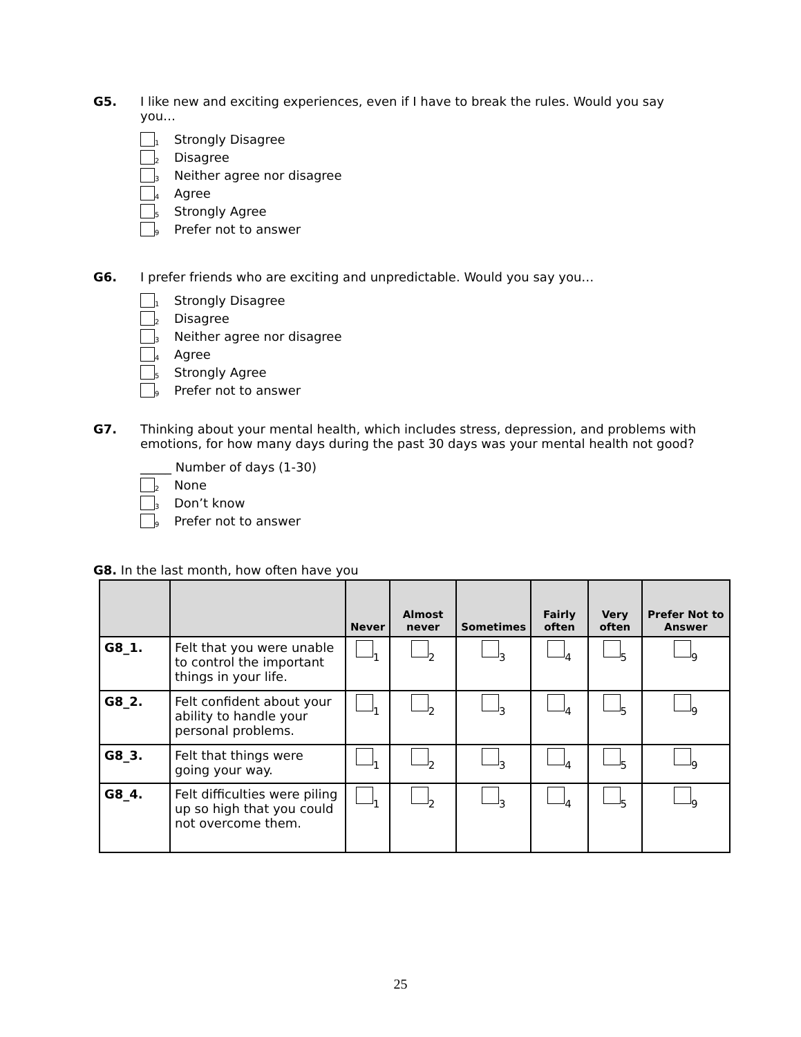G5. I like new and exciting experiences, even if I have to break the rules. Would you say you…
1 Strongly Disagree
2 Disagree
3 Neither agree nor disagree
4 Agree
5 Strongly Agree
9 Prefer not to answer
G6. I prefer friends who are exciting and unpredictable. Would you say you…
1 Strongly Disagree
2 Disagree
3 Neither agree nor disagree
4 Agree
5 Strongly Agree
9 Prefer not to answer
G7. Thinking about your mental health, which includes stress, depression, and problems with emotions, for how many days during the past 30 days was your mental health not good?
_____ Number of days (1-30)
2 None
3 Don’t know
9 Prefer not to answer
G8. In the last month, how often have you
| | | Never | Almost never | Sometimes | Fairly often | Very often | Prefer Not to Answer |
| --- | --- | --- | --- | --- | --- | --- | --- |
| G8_1. | Felt that you were unable to control the important things in your life. | <sub>1</sub> | <sub>2</sub> | <sub>3</sub> | <sub>4</sub> | <sub>5</sub> | <sub>9</sub> |
| G8_2. | Felt confident about your ability to handle your personal problems. | <sub>1</sub> | <sub>2</sub> | <sub>3</sub> | <sub>4</sub> | <sub>5</sub> | <sub>9</sub> |
| G8_3. | Felt that things were going your way. | <sub>1</sub> | <sub>2</sub> | <sub>3</sub> | <sub>4</sub> | <sub>5</sub> | <sub>9</sub> |
| G8_4. | Felt difficulties were piling up so high that you could not overcome them. | <sub>1</sub> | <sub>2</sub> | <sub>3</sub> | <sub>4</sub> | <sub>5</sub> | <sub>9</sub> |
25